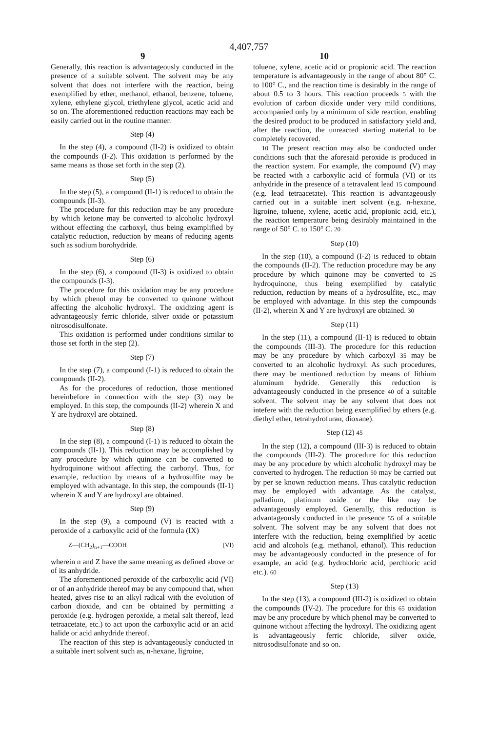4,407,757
9 10
Generally, this reaction is advantageously conducted in the presence of a suitable solvent. The solvent may be any solvent that does not interfere with the reaction, being exemplified by ether, methanol, ethanol, benzene, toluene, xylene, ethylene glycol, triethylene glycol, acetic acid and so on. The aforementioned reduction reactions may each be easily carried out in the routine manner.
Step (4)
In the step (4), a compound (II-2) is oxidized to obtain the compounds (I-2). This oxidation is performed by the same means as those set forth in the step (2).
Step (5)
In the step (5), a compound (II-1) is reduced to obtain the compounds (II-3).
The procedure for this reduction may be any procedure by which ketone may be converted to alcoholic hydroxyl without effecting the carboxyl, thus being examplified by catalytic reduction, reduction by means of reducing agents such as sodium borohydride.
Step (6)
In the step (6), a compound (II-3) is oxidized to obtain the compounds (I-3).
The procedure for this oxidation may be any procedure by which phenol may be converted to quinone without affecting the alcoholic hydroxyl. The oxidizing agent is advantageously ferric chloride, silver oxide or potassium nitrosodisulfonate.
This oxidation is performed under conditions similar to those set forth in the step (2).
Step (7)
In the step (7), a compound (I-1) is reduced to obtain the compounds (II-2).
As for the procedures of reduction, those mentioned hereinbefore in connection with the step (3) may be employed. In this step, the compounds (II-2) wherein X and Y are hydroxyl are obtained.
Step (8)
In the step (8), a compound (I-1) is reduced to obtain the compounds (II-1). This reduction may be accomplished by any procedure by which quinone can be converted to hydroquinone without affecting the carbonyl. Thus, for example, reduction by means of a hydrosulfite may be employed with advantage. In this step, the compounds (II-1) wherein X and Y are hydroxyl are obtained.
Step (9)
In the step (9), a compound (V) is reacted with a peroxide of a carboxylic acid of the formula (IX)
Z—(CH<sub>2</sub>)<sub>n+1</sub>—COOH (VI)
wherein n and Z have the same meaning as defined above or of its anhydride.
The aforementioned peroxide of the carboxylic acid (VI) or of an anhydride thereof may be any compound that, when heated, gives rise to an alkyl radical with the evolution of carbon dioxide, and can be obtained by permitting a peroxide (e.g. hydrogen peroxide, a metal salt thereof, lead tetraacetate, etc.) to act upon the carboxylic acid or an acid halide or acid anhydride thereof.
The reaction of this step is advantageously conducted in a suitable inert solvent such as, n-hexane, ligroine,
toluene, xylene, acetic acid or propionic acid. The reaction temperature is advantageously in the range of about 80° C. to 100° C., and the reaction time is desirably in the range of about 0.5 to 3 hours. This reaction proceeds 5 with the evolution of carbon dioxide under very mild conditions, accompanied only by a minimum of side reaction, enabling the desired product to be produced in satisfactory yield and, after the reaction, the unreacted starting material to be completely recovered.
10 The present reaction may also be conducted under conditions such that the aforesaid peroxide is produced in the reaction system. For example, the compound (V) may be reacted with a carboxylic acid of formula (VI) or its anhydride in the presence of a tetravalent lead 15 compound (e.g. lead tetraacetate). This reaction is advantageously carried out in a suitable inert solvent (e.g. n-hexane, ligroine, toluene, xylene, acetic acid, propionic acid, etc.), the reaction temperature being desirably maintained in the range of 50° C. to 150° C. 20
Step (10)
In the step (10), a compound (I-2) is reduced to obtain the compounds (II-2). The reduction procedure may be any procedure by which quinone may be converted to 25 hydroquinone, thus being exemplified by catalytic reduction, reduction by means of a hydrosulfite, etc., may be employed with advantage. In this step the compounds (II-2), wherein X and Y are hydroxyl are obtained. 30
Step (11)
In the step (11), a compound (II-1) is reduced to obtain the compounds (III-3). The procedure for this reduction may be any procedure by which carboxyl 35 may be converted to an alcoholic hydroxyl. As such procedures, there may be mentioned reduction by means of lithium aluminum hydride. Generally this reduction is advantageously conducted in the presence 40 of a suitable solvent. The solvent may be any solvent that does not intefere with the reduction being exemplified by ethers (e.g. diethyl ether, tetrahydrofuran, dioxane).
Step (12) 45
In the step (12), a compound (III-3) is reduced to obtain the compounds (III-2). The procedure for this reduction may be any procedure by which alcoholic hydroxyl may be converted to hydrogen. The reduction 50 may be carried out by per se known reduction means. Thus catalytic reduction may be employed with advantage. As the catalyst, palladium, platinum oxide or the like may be advantageously employed. Generally, this reduction is advantageously conducted in the presence 55 of a suitable solvent. The solvent may be any solvent that does not interfere with the reduction, being exemplified by acetic acid and alcohols (e.g. methanol, ethanol). This reduction may be advantageously conducted in the presence of for example, an acid (e.g. hydrochloric acid, perchloric acid etc.). 60
Step (13)
In the step (13), a compound (III-2) is oxidized to obtain the compounds (IV-2). The procedure for this 65 oxidation may be any procedure by which phenol may be converted to quinone without affecting the hydroxyl. The oxidizing agent is advantageously ferric chloride, silver oxide, nitrosodisulfonate and so on.